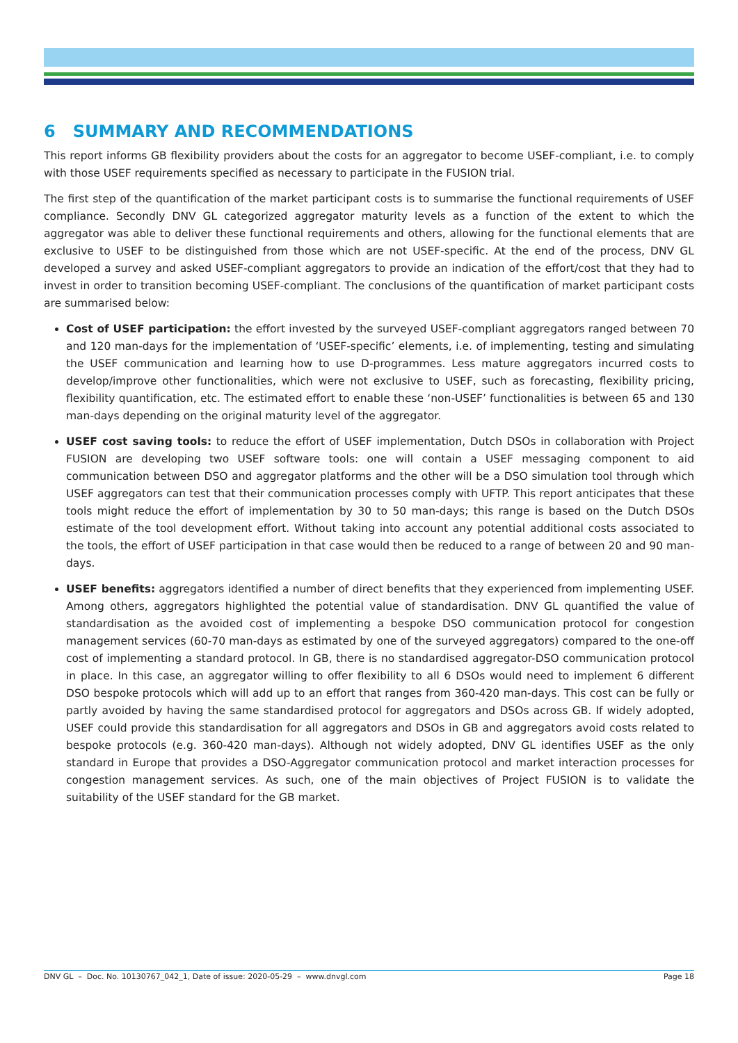6 SUMMARY AND RECOMMENDATIONS
This report informs GB flexibility providers about the costs for an aggregator to become USEF-compliant, i.e. to comply with those USEF requirements specified as necessary to participate in the FUSION trial.
The first step of the quantification of the market participant costs is to summarise the functional requirements of USEF compliance. Secondly DNV GL categorized aggregator maturity levels as a function of the extent to which the aggregator was able to deliver these functional requirements and others, allowing for the functional elements that are exclusive to USEF to be distinguished from those which are not USEF-specific. At the end of the process, DNV GL developed a survey and asked USEF-compliant aggregators to provide an indication of the effort/cost that they had to invest in order to transition becoming USEF-compliant. The conclusions of the quantification of market participant costs are summarised below:
Cost of USEF participation: the effort invested by the surveyed USEF-compliant aggregators ranged between 70 and 120 man-days for the implementation of ‘USEF-specific’ elements, i.e. of implementing, testing and simulating the USEF communication and learning how to use D-programmes. Less mature aggregators incurred costs to develop/improve other functionalities, which were not exclusive to USEF, such as forecasting, flexibility pricing, flexibility quantification, etc. The estimated effort to enable these ‘non-USEF’ functionalities is between 65 and 130 man-days depending on the original maturity level of the aggregator.
USEF cost saving tools: to reduce the effort of USEF implementation, Dutch DSOs in collaboration with Project FUSION are developing two USEF software tools: one will contain a USEF messaging component to aid communication between DSO and aggregator platforms and the other will be a DSO simulation tool through which USEF aggregators can test that their communication processes comply with UFTP. This report anticipates that these tools might reduce the effort of implementation by 30 to 50 man-days; this range is based on the Dutch DSOs estimate of the tool development effort. Without taking into account any potential additional costs associated to the tools, the effort of USEF participation in that case would then be reduced to a range of between 20 and 90 man-days.
USEF benefits: aggregators identified a number of direct benefits that they experienced from implementing USEF. Among others, aggregators highlighted the potential value of standardisation. DNV GL quantified the value of standardisation as the avoided cost of implementing a bespoke DSO communication protocol for congestion management services (60-70 man-days as estimated by one of the surveyed aggregators) compared to the one-off cost of implementing a standard protocol. In GB, there is no standardised aggregator-DSO communication protocol in place. In this case, an aggregator willing to offer flexibility to all 6 DSOs would need to implement 6 different DSO bespoke protocols which will add up to an effort that ranges from 360-420 man-days. This cost can be fully or partly avoided by having the same standardised protocol for aggregators and DSOs across GB. If widely adopted, USEF could provide this standardisation for all aggregators and DSOs in GB and aggregators avoid costs related to bespoke protocols (e.g. 360-420 man-days). Although not widely adopted, DNV GL identifies USEF as the only standard in Europe that provides a DSO-Aggregator communication protocol and market interaction processes for congestion management services. As such, one of the main objectives of Project FUSION is to validate the suitability of the USEF standard for the GB market.
DNV GL – Doc. No. 10130767_042_1, Date of issue: 2020-05-29 – www.dnvgl.com Page 18